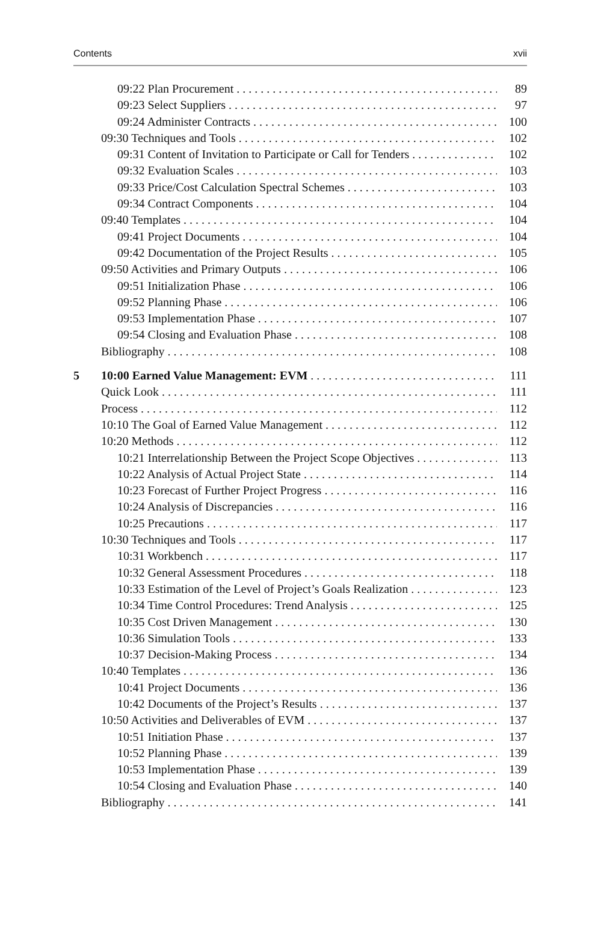Contents xvii
09:22 Plan Procurement 89
09:23 Select Suppliers 97
09:24 Administer Contracts 100
09:30 Techniques and Tools 102
09:31 Content of Invitation to Participate or Call for Tenders 102
09:32 Evaluation Scales 103
09:33 Price/Cost Calculation Spectral Schemes 103
09:34 Contract Components 104
09:40 Templates 104
09:41 Project Documents 104
09:42 Documentation of the Project Results 105
09:50 Activities and Primary Outputs 106
09:51 Initialization Phase 106
09:52 Planning Phase 106
09:53 Implementation Phase 107
09:54 Closing and Evaluation Phase 108
Bibliography 108
5 10:00 Earned Value Management: EVM 111
Quick Look 111
Process 112
10:10 The Goal of Earned Value Management 112
10:20 Methods 112
10:21 Interrelationship Between the Project Scope Objectives 113
10:22 Analysis of Actual Project State 114
10:23 Forecast of Further Project Progress 116
10:24 Analysis of Discrepancies 116
10:25 Precautions 117
10:30 Techniques and Tools 117
10:31 Workbench 117
10:32 General Assessment Procedures 118
10:33 Estimation of the Level of Project’s Goals Realization 123
10:34 Time Control Procedures: Trend Analysis 125
10:35 Cost Driven Management 130
10:36 Simulation Tools 133
10:37 Decision-Making Process 134
10:40 Templates 136
10:41 Project Documents 136
10:42 Documents of the Project’s Results 137
10:50 Activities and Deliverables of EVM 137
10:51 Initiation Phase 137
10:52 Planning Phase 139
10:53 Implementation Phase 139
10:54 Closing and Evaluation Phase 140
Bibliography 141